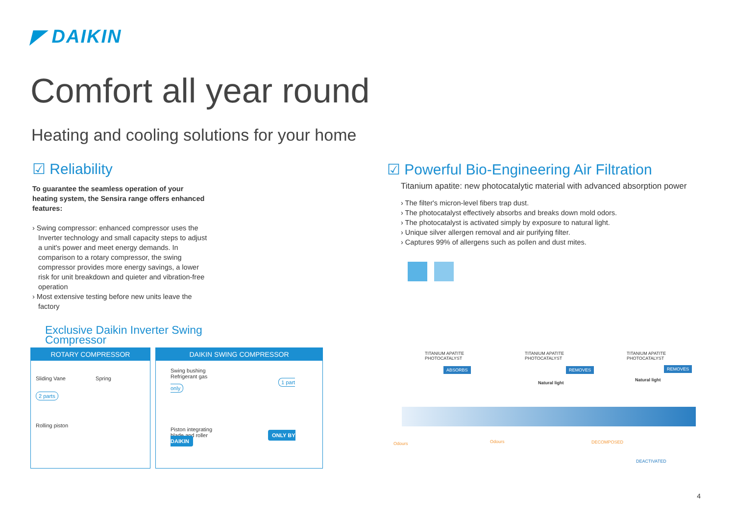◤ DAIKIN
Comfort all year round
Heating and cooling solutions for your home
☑ Reliability
To guarantee the seamless operation of your heating system, the Sensira range offers enhanced features:
› Swing compressor: enhanced compressor uses the Inverter technology and small capacity steps to adjust a unit's power and meet energy demands. In comparison to a rotary compressor, the swing compressor provides more energy savings, a lower risk for unit breakdown and quieter and vibration-free operation
› Most extensive testing before new units leave the factory
Exclusive Daikin Inverter Swing Compressor
ROTARY COMPRESSOR
Sliding Vane Spring
2 parts
Rolling piston
DAIKIN SWING COMPRESSOR
Swing bushing
Refrigerant gas
1 part only
Piston integrating
blade and roller ONLY BY DAIKIN
☑ Powerful Bio-Engineering Air Filtration
Titanium apatite: new photocatalytic material with advanced absorption power
› The filter's micron-level fibers trap dust.
› The photocatalyst effectively absorbs and breaks down mold odors.
› The photocatalyst is activated simply by exposure to natural light.
› Unique silver allergen removal and air purifying filter.
› Captures 99% of allergens such as pollen and dust mites.
TITANIUM APATITE
PHOTOCATALYST
ABSORBS
TITANIUM APATITE
PHOTOCATALYST
REMOVES
Natural light
TITANIUM APATITE
PHOTOCATALYST
REMOVES
Natural light
Odours Odours DECOMPOSED
DEACTIVATED
4